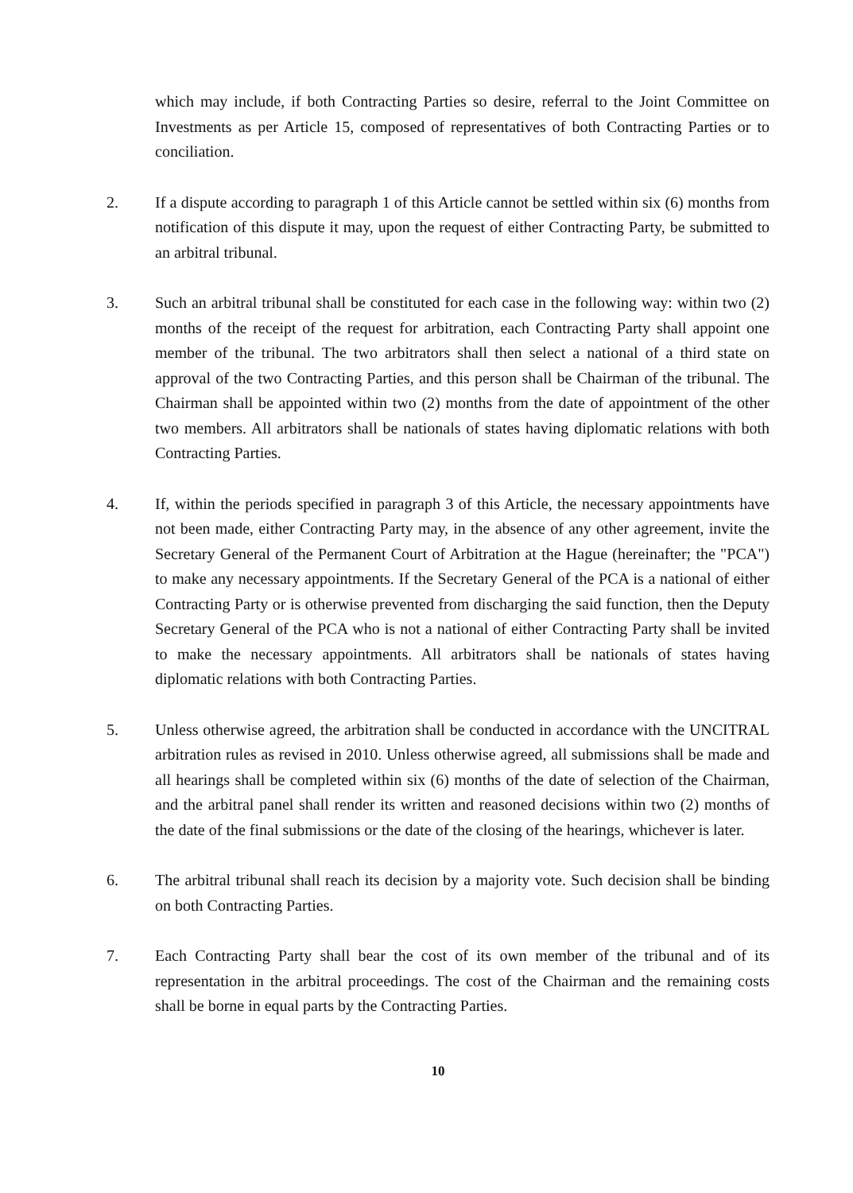which may include, if both Contracting Parties so desire, referral to the Joint Committee on Investments as per Article 15, composed of representatives of both Contracting Parties or to conciliation.
2. If a dispute according to paragraph 1 of this Article cannot be settled within six (6) months from notification of this dispute it may, upon the request of either Contracting Party, be submitted to an arbitral tribunal.
3. Such an arbitral tribunal shall be constituted for each case in the following way: within two (2) months of the receipt of the request for arbitration, each Contracting Party shall appoint one member of the tribunal. The two arbitrators shall then select a national of a third state on approval of the two Contracting Parties, and this person shall be Chairman of the tribunal. The Chairman shall be appointed within two (2) months from the date of appointment of the other two members. All arbitrators shall be nationals of states having diplomatic relations with both Contracting Parties.
4. If, within the periods specified in paragraph 3 of this Article, the necessary appointments have not been made, either Contracting Party may, in the absence of any other agreement, invite the Secretary General of the Permanent Court of Arbitration at the Hague (hereinafter; the "PCA") to make any necessary appointments. If the Secretary General of the PCA is a national of either Contracting Party or is otherwise prevented from discharging the said function, then the Deputy Secretary General of the PCA who is not a national of either Contracting Party shall be invited to make the necessary appointments. All arbitrators shall be nationals of states having diplomatic relations with both Contracting Parties.
5. Unless otherwise agreed, the arbitration shall be conducted in accordance with the UNCITRAL arbitration rules as revised in 2010. Unless otherwise agreed, all submissions shall be made and all hearings shall be completed within six (6) months of the date of selection of the Chairman, and the arbitral panel shall render its written and reasoned decisions within two (2) months of the date of the final submissions or the date of the closing of the hearings, whichever is later.
6. The arbitral tribunal shall reach its decision by a majority vote. Such decision shall be binding on both Contracting Parties.
7. Each Contracting Party shall bear the cost of its own member of the tribunal and of its representation in the arbitral proceedings. The cost of the Chairman and the remaining costs shall be borne in equal parts by the Contracting Parties.
10